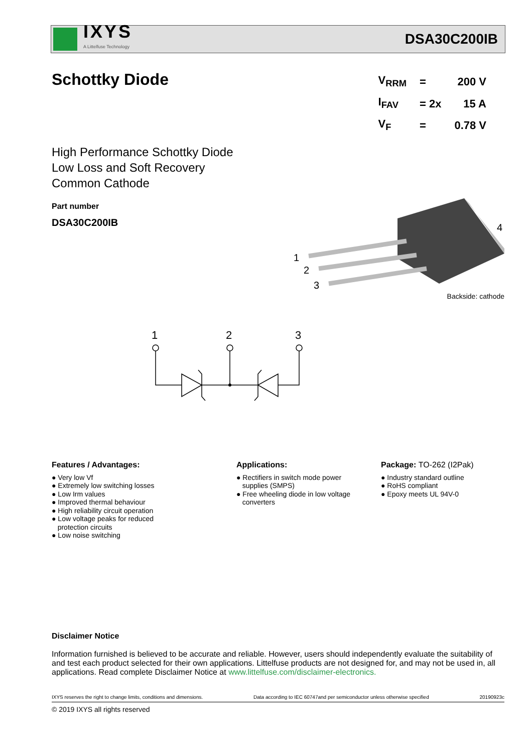IXYS
A Littelfuse Technology
DSA30C200IB
Schottky Diode
| V<sub>RRM</sub> | = | 200 V |
| I<sub>FAV</sub> | = 2x | 15 A |
| V<sub>F</sub> | = | 0.78 V |
High Performance Schottky Diode
Low Loss and Soft Recovery
Common Cathode
Part number
DSA30C200IB
1
2
3
4
Backside: cathode
1
2
3
Features / Advantages:
● Very low Vf
● Extremely low switching losses
● Low Irm values
● Improved thermal behaviour
● High reliability circuit operation
● Low voltage peaks for reduced
protection circuits
● Low noise switching
Applications:
● Rectifiers in switch mode power
supplies (SMPS)
● Free wheeling diode in low voltage
converters
Package: TO-262 (I2Pak)
● Industry standard outline
● RoHS compliant
● Epoxy meets UL 94V-0
Disclaimer Notice
Information furnished is believed to be accurate and reliable. However, users should independently evaluate the suitability of and test each product selected for their own applications. Littelfuse products are not designed for, and may not be used in, all applications. Read complete Disclaimer Notice at www.littelfuse.com/disclaimer-electronics.
IXYS reserves the right to change limits, conditions and dimensions. Data according to IEC 60747and per semiconductor unless otherwise specified 20190923c
© 2019 IXYS all rights reserved